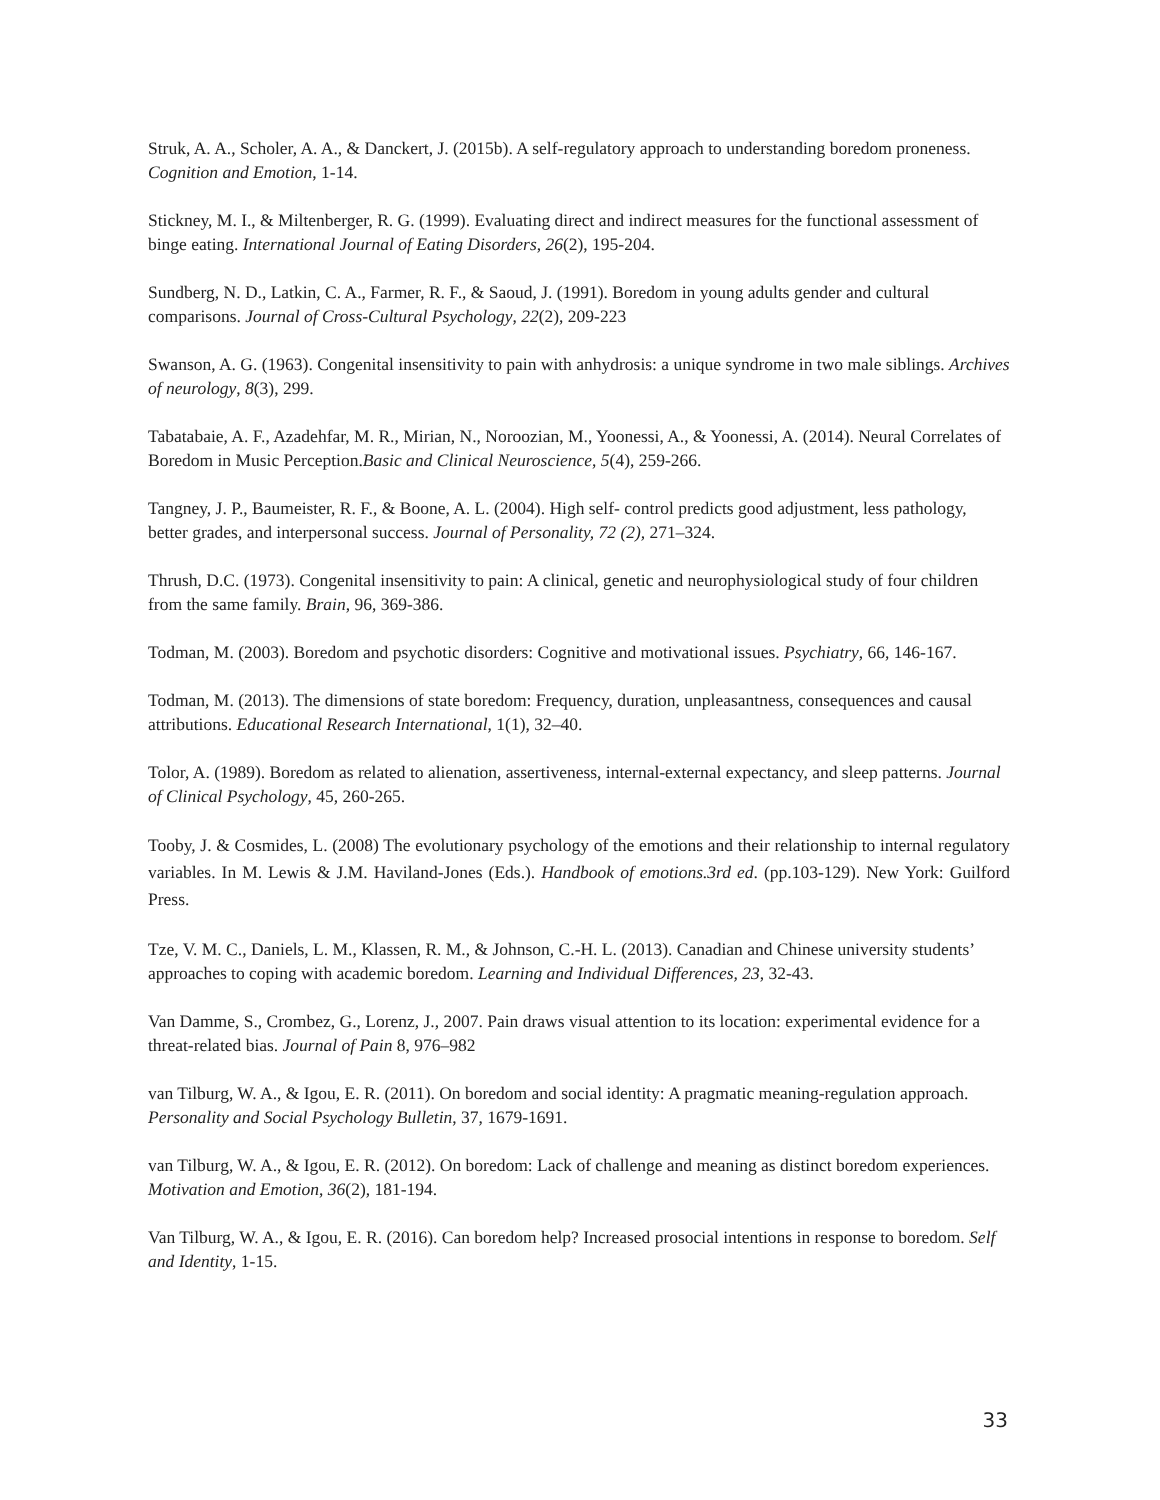Struk, A. A., Scholer, A. A., & Danckert, J. (2015b). A self-regulatory approach to understanding boredom proneness. Cognition and Emotion, 1-14.
Stickney, M. I., & Miltenberger, R. G. (1999). Evaluating direct and indirect measures for the functional assessment of binge eating. International Journal of Eating Disorders, 26(2), 195-204.
Sundberg, N. D., Latkin, C. A., Farmer, R. F., & Saoud, J. (1991). Boredom in young adults gender and cultural comparisons. Journal of Cross-Cultural Psychology, 22(2), 209-223
Swanson, A. G. (1963). Congenital insensitivity to pain with anhydrosis: a unique syndrome in two male siblings. Archives of neurology, 8(3), 299.
Tabatabaie, A. F., Azadehfar, M. R., Mirian, N., Noroozian, M., Yoonessi, A., & Yoonessi, A. (2014). Neural Correlates of Boredom in Music Perception.Basic and Clinical Neuroscience, 5(4), 259-266.
Tangney, J. P., Baumeister, R. F., & Boone, A. L. (2004). High self- control predicts good adjustment, less pathology, better grades, and interpersonal success. Journal of Personality, 72 (2), 271–324.
Thrush, D.C. (1973). Congenital insensitivity to pain: A clinical, genetic and neurophysiological study of four children from the same family. Brain, 96, 369-386.
Todman, M. (2003). Boredom and psychotic disorders: Cognitive and motivational issues. Psychiatry, 66, 146-167.
Todman, M. (2013). The dimensions of state boredom: Frequency, duration, unpleasantness, consequences and causal attributions. Educational Research International, 1(1), 32–40.
Tolor, A. (1989). Boredom as related to alienation, assertiveness, internal-external expectancy, and sleep patterns. Journal of Clinical Psychology, 45, 260-265.
Tooby, J. & Cosmides, L. (2008) The evolutionary psychology of the emotions and their relationship to internal regulatory variables. In M. Lewis & J.M. Haviland-Jones (Eds.). Handbook of emotions.3rd ed. (pp.103-129). New York: Guilford Press.
Tze, V. M. C., Daniels, L. M., Klassen, R. M., & Johnson, C.-H. L. (2013). Canadian and Chinese university students’ approaches to coping with academic boredom. Learning and Individual Differences, 23, 32-43.
Van Damme, S., Crombez, G., Lorenz, J., 2007. Pain draws visual attention to its location: experimental evidence for a threat-related bias. Journal of Pain 8, 976–982
van Tilburg, W. A., & Igou, E. R. (2011). On boredom and social identity: A pragmatic meaning-regulation approach. Personality and Social Psychology Bulletin, 37, 1679-1691.
van Tilburg, W. A., & Igou, E. R. (2012). On boredom: Lack of challenge and meaning as distinct boredom experiences. Motivation and Emotion, 36(2), 181-194.
Van Tilburg, W. A., & Igou, E. R. (2016). Can boredom help? Increased prosocial intentions in response to boredom. Self and Identity, 1-15.
33